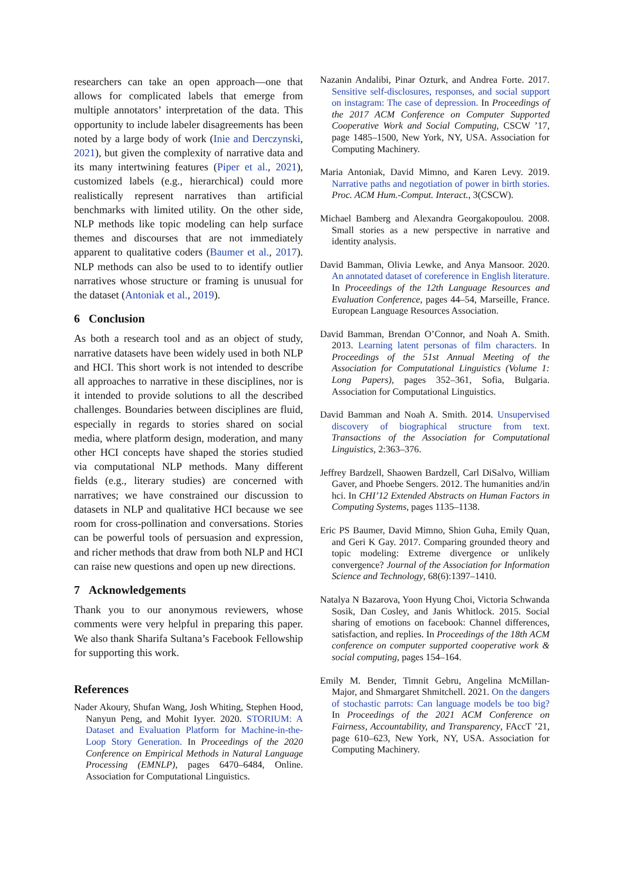researchers can take an open approach—one that allows for complicated labels that emerge from multiple annotators’ interpretation of the data. This opportunity to include labeler disagreements has been noted by a large body of work (Inie and Derczynski, 2021), but given the complexity of narrative data and its many intertwining features (Piper et al., 2021), customized labels (e.g., hierarchical) could more realistically represent narratives than artificial benchmarks with limited utility. On the other side, NLP methods like topic modeling can help surface themes and discourses that are not immediately apparent to qualitative coders (Baumer et al., 2017). NLP methods can also be used to to identify outlier narratives whose structure or framing is unusual for the dataset (Antoniak et al., 2019).
6 Conclusion
As both a research tool and as an object of study, narrative datasets have been widely used in both NLP and HCI. This short work is not intended to describe all approaches to narrative in these disciplines, nor is it intended to provide solutions to all the described challenges. Boundaries between disciplines are fluid, especially in regards to stories shared on social media, where platform design, moderation, and many other HCI concepts have shaped the stories studied via computational NLP methods. Many different fields (e.g., literary studies) are concerned with narratives; we have constrained our discussion to datasets in NLP and qualitative HCI because we see room for cross-pollination and conversations. Stories can be powerful tools of persuasion and expression, and richer methods that draw from both NLP and HCI can raise new questions and open up new directions.
7 Acknowledgements
Thank you to our anonymous reviewers, whose comments were very helpful in preparing this paper. We also thank Sharifa Sultana’s Facebook Fellowship for supporting this work.
References
Nader Akoury, Shufan Wang, Josh Whiting, Stephen Hood, Nanyun Peng, and Mohit Iyyer. 2020. STORIUM: A Dataset and Evaluation Platform for Machine-in-the-Loop Story Generation. In Proceedings of the 2020 Conference on Empirical Methods in Natural Language Processing (EMNLP), pages 6470–6484, Online. Association for Computational Linguistics.
Nazanin Andalibi, Pinar Ozturk, and Andrea Forte. 2017. Sensitive self-disclosures, responses, and social support on instagram: The case of depression. In Proceedings of the 2017 ACM Conference on Computer Supported Cooperative Work and Social Computing, CSCW ’17, page 1485–1500, New York, NY, USA. Association for Computing Machinery.
Maria Antoniak, David Mimno, and Karen Levy. 2019. Narrative paths and negotiation of power in birth stories. Proc. ACM Hum.-Comput. Interact., 3(CSCW).
Michael Bamberg and Alexandra Georgakopoulou. 2008. Small stories as a new perspective in narrative and identity analysis.
David Bamman, Olivia Lewke, and Anya Mansoor. 2020. An annotated dataset of coreference in English literature. In Proceedings of the 12th Language Resources and Evaluation Conference, pages 44–54, Marseille, France. European Language Resources Association.
David Bamman, Brendan O’Connor, and Noah A. Smith. 2013. Learning latent personas of film characters. In Proceedings of the 51st Annual Meeting of the Association for Computational Linguistics (Volume 1: Long Papers), pages 352–361, Sofia, Bulgaria. Association for Computational Linguistics.
David Bamman and Noah A. Smith. 2014. Unsupervised discovery of biographical structure from text. Transactions of the Association for Computational Linguistics, 2:363–376.
Jeffrey Bardzell, Shaowen Bardzell, Carl DiSalvo, William Gaver, and Phoebe Sengers. 2012. The humanities and/in hci. In CHI’12 Extended Abstracts on Human Factors in Computing Systems, pages 1135–1138.
Eric PS Baumer, David Mimno, Shion Guha, Emily Quan, and Geri K Gay. 2017. Comparing grounded theory and topic modeling: Extreme divergence or unlikely convergence? Journal of the Association for Information Science and Technology, 68(6):1397–1410.
Natalya N Bazarova, Yoon Hyung Choi, Victoria Schwanda Sosik, Dan Cosley, and Janis Whitlock. 2015. Social sharing of emotions on facebook: Channel differences, satisfaction, and replies. In Proceedings of the 18th ACM conference on computer supported cooperative work & social computing, pages 154–164.
Emily M. Bender, Timnit Gebru, Angelina McMillan-Major, and Shmargaret Shmitchell. 2021. On the dangers of stochastic parrots: Can language models be too big? In Proceedings of the 2021 ACM Conference on Fairness, Accountability, and Transparency, FAccT ’21, page 610–623, New York, NY, USA. Association for Computing Machinery.